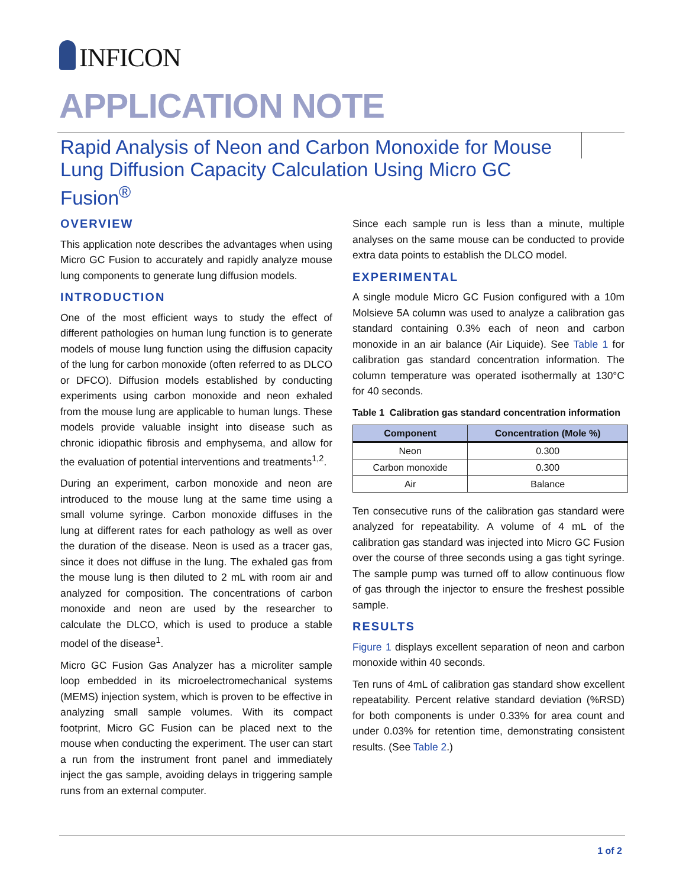INFICON
APPLICATION NOTE
Rapid Analysis of Neon and Carbon Monoxide for Mouse Lung Diffusion Capacity Calculation Using Micro GC Fusion<sup>®</sup>
OVERVIEW
This application note describes the advantages when using Micro GC Fusion to accurately and rapidly analyze mouse lung components to generate lung diffusion models.
INTRODUCTION
One of the most efficient ways to study the effect of different pathologies on human lung function is to generate models of mouse lung function using the diffusion capacity of the lung for carbon monoxide (often referred to as DLCO or DFCO). Diffusion models established by conducting experiments using carbon monoxide and neon exhaled from the mouse lung are applicable to human lungs. These models provide valuable insight into disease such as chronic idiopathic fibrosis and emphysema, and allow for the evaluation of potential interventions and treatments<sup>1,2</sup>.
During an experiment, carbon monoxide and neon are introduced to the mouse lung at the same time using a small volume syringe. Carbon monoxide diffuses in the lung at different rates for each pathology as well as over the duration of the disease. Neon is used as a tracer gas, since it does not diffuse in the lung. The exhaled gas from the mouse lung is then diluted to 2 mL with room air and analyzed for composition. The concentrations of carbon monoxide and neon are used by the researcher to calculate the DLCO, which is used to produce a stable model of the disease<sup>1</sup>.
Micro GC Fusion Gas Analyzer has a microliter sample loop embedded in its microelectromechanical systems (MEMS) injection system, which is proven to be effective in analyzing small sample volumes. With its compact footprint, Micro GC Fusion can be placed next to the mouse when conducting the experiment. The user can start a run from the instrument front panel and immediately inject the gas sample, avoiding delays in triggering sample runs from an external computer.
Since each sample run is less than a minute, multiple analyses on the same mouse can be conducted to provide extra data points to establish the DLCO model.
EXPERIMENTAL
A single module Micro GC Fusion configured with a 10m Molsieve 5A column was used to analyze a calibration gas standard containing 0.3% each of neon and carbon monoxide in an air balance (Air Liquide). See Table 1 for calibration gas standard concentration information. The column temperature was operated isothermally at 130°C for 40 seconds.
Table 1 Calibration gas standard concentration information
| Component | Concentration (Mole %) |
| --- | --- |
| Neon | 0.300 |
| Carbon monoxide | 0.300 |
| Air | Balance |
Ten consecutive runs of the calibration gas standard were analyzed for repeatability. A volume of 4 mL of the calibration gas standard was injected into Micro GC Fusion over the course of three seconds using a gas tight syringe. The sample pump was turned off to allow continuous flow of gas through the injector to ensure the freshest possible sample.
RESULTS
Figure 1 displays excellent separation of neon and carbon monoxide within 40 seconds.
Ten runs of 4mL of calibration gas standard show excellent repeatability. Percent relative standard deviation (%RSD) for both components is under 0.33% for area count and under 0.03% for retention time, demonstrating consistent results. (See Table 2.)
1 of 2